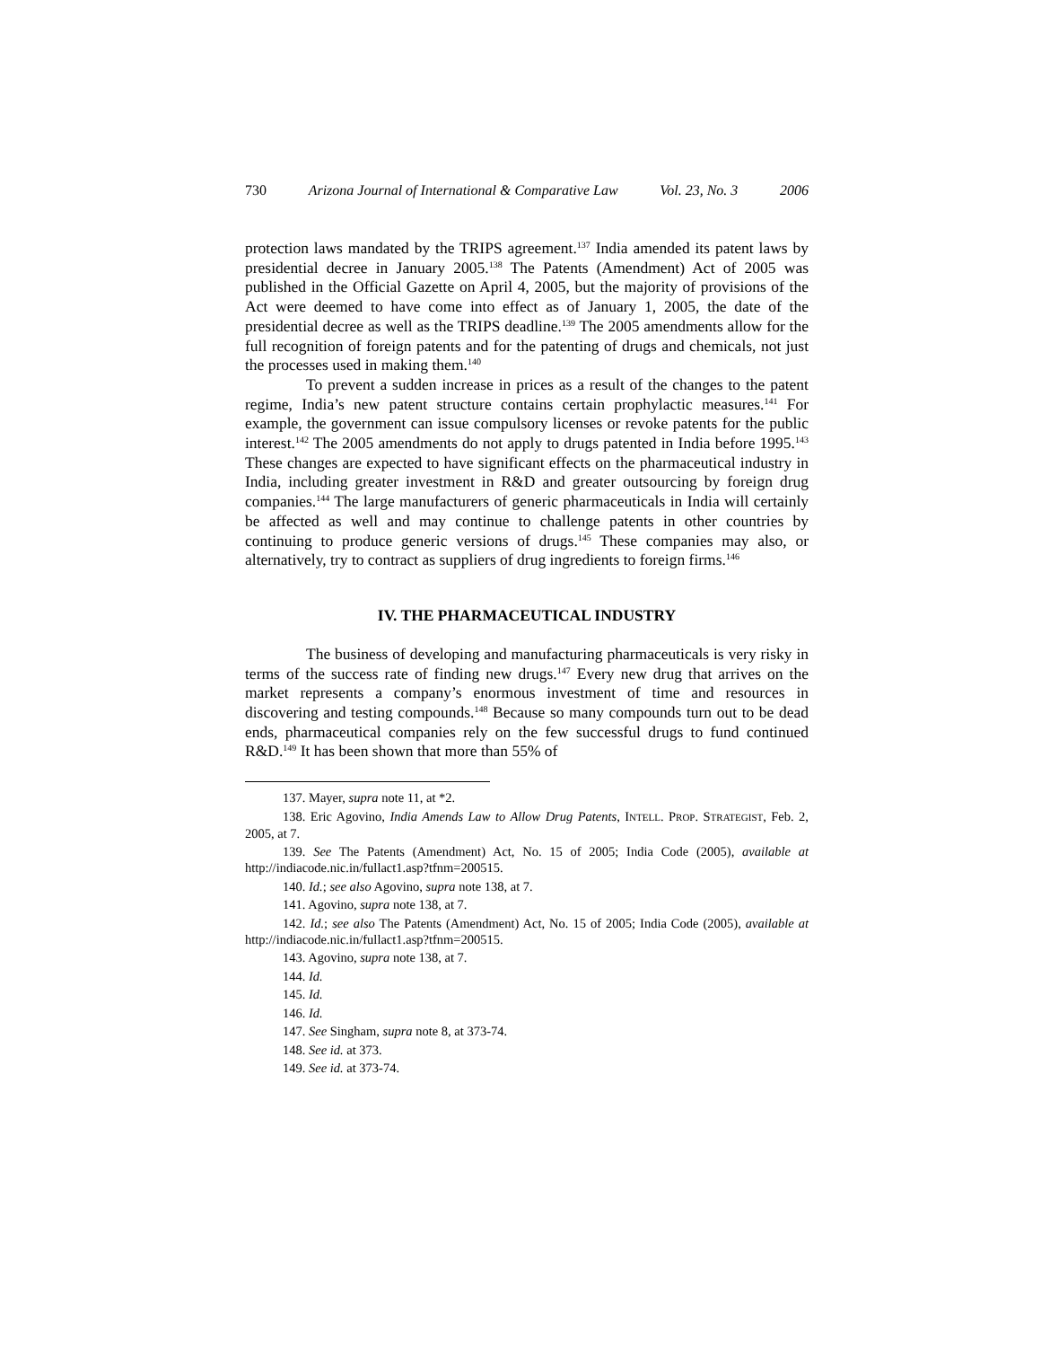730 Arizona Journal of International & Comparative Law Vol. 23, No. 3 2006
protection laws mandated by the TRIPS agreement.<sup>137</sup> India amended its patent laws by presidential decree in January 2005.<sup>138</sup> The Patents (Amendment) Act of 2005 was published in the Official Gazette on April 4, 2005, but the majority of provisions of the Act were deemed to have come into effect as of January 1, 2005, the date of the presidential decree as well as the TRIPS deadline.<sup>139</sup> The 2005 amendments allow for the full recognition of foreign patents and for the patenting of drugs and chemicals, not just the processes used in making them.<sup>140</sup>
To prevent a sudden increase in prices as a result of the changes to the patent regime, India’s new patent structure contains certain prophylactic measures.<sup>141</sup> For example, the government can issue compulsory licenses or revoke patents for the public interest.<sup>142</sup> The 2005 amendments do not apply to drugs patented in India before 1995.<sup>143</sup> These changes are expected to have significant effects on the pharmaceutical industry in India, including greater investment in R&D and greater outsourcing by foreign drug companies.<sup>144</sup> The large manufacturers of generic pharmaceuticals in India will certainly be affected as well and may continue to challenge patents in other countries by continuing to produce generic versions of drugs.<sup>145</sup> These companies may also, or alternatively, try to contract as suppliers of drug ingredients to foreign firms.<sup>146</sup>
IV. THE PHARMACEUTICAL INDUSTRY
The business of developing and manufacturing pharmaceuticals is very risky in terms of the success rate of finding new drugs.<sup>147</sup> Every new drug that arrives on the market represents a company’s enormous investment of time and resources in discovering and testing compounds.<sup>148</sup> Because so many compounds turn out to be dead ends, pharmaceutical companies rely on the few successful drugs to fund continued R&D.<sup>149</sup> It has been shown that more than 55% of
137. Mayer, supra note 11, at *2.
138. Eric Agovino, India Amends Law to Allow Drug Patents, INTELL. PROP. STRATEGIST, Feb. 2, 2005, at 7.
139. See The Patents (Amendment) Act, No. 15 of 2005; India Code (2005), available at http://indiacode.nic.in/fullact1.asp?tfnm=200515.
140. Id.; see also Agovino, supra note 138, at 7.
141. Agovino, supra note 138, at 7.
142. Id.; see also The Patents (Amendment) Act, No. 15 of 2005; India Code (2005), available at http://indiacode.nic.in/fullact1.asp?tfnm=200515.
143. Agovino, supra note 138, at 7.
144. Id.
145. Id.
146. Id.
147. See Singham, supra note 8, at 373-74.
148. See id. at 373.
149. See id. at 373-74.